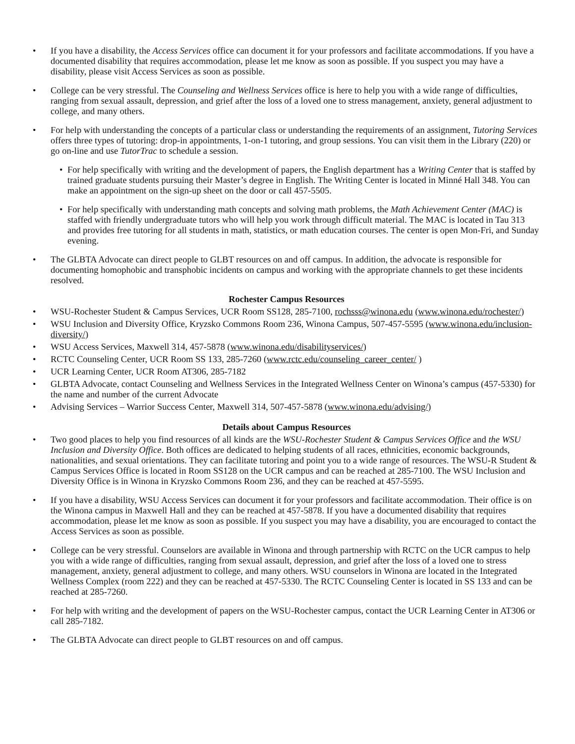• If you have a disability, the Access Services office can document it for your professors and facilitate accommodations. If you have a documented disability that requires accommodation, please let me know as soon as possible. If you suspect you may have a disability, please visit Access Services as soon as possible.
• College can be very stressful. The Counseling and Wellness Services office is here to help you with a wide range of difficulties, ranging from sexual assault, depression, and grief after the loss of a loved one to stress management, anxiety, general adjustment to college, and many others.
• For help with understanding the concepts of a particular class or understanding the requirements of an assignment, Tutoring Services offers three types of tutoring: drop-in appointments, 1-on-1 tutoring, and group sessions. You can visit them in the Library (220) or go on-line and use TutorTrac to schedule a session.
• For help specifically with writing and the development of papers, the English department has a Writing Center that is staffed by trained graduate students pursuing their Master’s degree in English. The Writing Center is located in Minné Hall 348. You can make an appointment on the sign-up sheet on the door or call 457-5505.
• For help specifically with understanding math concepts and solving math problems, the Math Achievement Center (MAC) is staffed with friendly undergraduate tutors who will help you work through difficult material. The MAC is located in Tau 313 and provides free tutoring for all students in math, statistics, or math education courses. The center is open Mon-Fri, and Sunday evening.
• The GLBTA Advocate can direct people to GLBT resources on and off campus. In addition, the advocate is responsible for documenting homophobic and transphobic incidents on campus and working with the appropriate channels to get these incidents resolved.
Rochester Campus Resources
• WSU-Rochester Student & Campus Services, UCR Room SS128, 285-7100, rochsss@winona.edu (www.winona.edu/rochester/)
• WSU Inclusion and Diversity Office, Kryzsko Commons Room 236, Winona Campus, 507-457-5595 (www.winona.edu/inclusion-diversity/)
• WSU Access Services, Maxwell 314, 457-5878 (www.winona.edu/disabilityservices/)
• RCTC Counseling Center, UCR Room SS 133, 285-7260 (www.rctc.edu/counseling_career_center/ )
• UCR Learning Center, UCR Room AT306, 285-7182
• GLBTA Advocate, contact Counseling and Wellness Services in the Integrated Wellness Center on Winona’s campus (457-5330) for the name and number of the current Advocate
• Advising Services – Warrior Success Center, Maxwell 314, 507-457-5878 (www.winona.edu/advising/)
Details about Campus Resources
• Two good places to help you find resources of all kinds are the WSU-Rochester Student & Campus Services Office and the WSU Inclusion and Diversity Office. Both offices are dedicated to helping students of all races, ethnicities, economic backgrounds, nationalities, and sexual orientations. They can facilitate tutoring and point you to a wide range of resources. The WSU-R Student & Campus Services Office is located in Room SS128 on the UCR campus and can be reached at 285-7100. The WSU Inclusion and Diversity Office is in Winona in Kryzsko Commons Room 236, and they can be reached at 457-5595.
• If you have a disability, WSU Access Services can document it for your professors and facilitate accommodation. Their office is on the Winona campus in Maxwell Hall and they can be reached at 457-5878. If you have a documented disability that requires accommodation, please let me know as soon as possible. If you suspect you may have a disability, you are encouraged to contact the Access Services as soon as possible.
• College can be very stressful. Counselors are available in Winona and through partnership with RCTC on the UCR campus to help you with a wide range of difficulties, ranging from sexual assault, depression, and grief after the loss of a loved one to stress management, anxiety, general adjustment to college, and many others. WSU counselors in Winona are located in the Integrated Wellness Complex (room 222) and they can be reached at 457-5330. The RCTC Counseling Center is located in SS 133 and can be reached at 285-7260.
• For help with writing and the development of papers on the WSU-Rochester campus, contact the UCR Learning Center in AT306 or call 285-7182.
• The GLBTA Advocate can direct people to GLBT resources on and off campus.